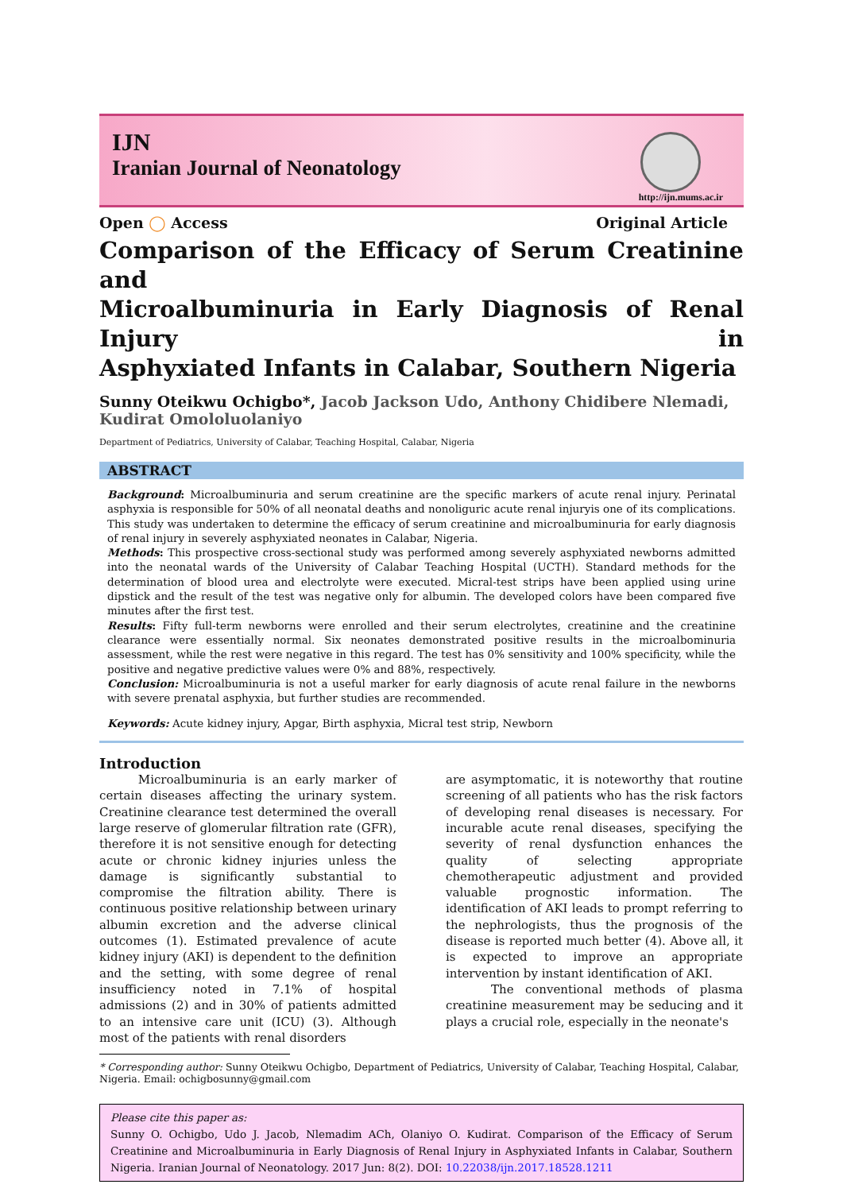IJN
Iranian Journal of Neonatology
http://ijn.mums.ac.ir
Open ◯ Access Original Article
Comparison of the Efficacy of Serum Creatinine and
Microalbuminuria in Early Diagnosis of Renal Injury in
Asphyxiated Infants in Calabar, Southern Nigeria
Sunny Oteikwu Ochigbo*, Jacob Jackson Udo, Anthony Chidibere Nlemadi, Kudirat Omololuolaniyo
Department of Pediatrics, University of Calabar, Teaching Hospital, Calabar, Nigeria
ABSTRACT
Background: Microalbuminuria and serum creatinine are the specific markers of acute renal injury. Perinatal asphyxia is responsible for 50% of all neonatal deaths and nonoliguric acute renal injuryis one of its complications. This study was undertaken to determine the efficacy of serum creatinine and microalbuminuria for early diagnosis of renal injury in severely asphyxiated neonates in Calabar, Nigeria.
Methods: This prospective cross-sectional study was performed among severely asphyxiated newborns admitted into the neonatal wards of the University of Calabar Teaching Hospital (UCTH). Standard methods for the determination of blood urea and electrolyte were executed. Micral-test strips have been applied using urine dipstick and the result of the test was negative only for albumin. The developed colors have been compared five minutes after the first test.
Results: Fifty full-term newborns were enrolled and their serum electrolytes, creatinine and the creatinine clearance were essentially normal. Six neonates demonstrated positive results in the microalbominuria assessment, while the rest were negative in this regard. The test has 0% sensitivity and 100% specificity, while the positive and negative predictive values were 0% and 88%, respectively.
Conclusion: Microalbuminuria is not a useful marker for early diagnosis of acute renal failure in the newborns with severe prenatal asphyxia, but further studies are recommended.
Keywords: Acute kidney injury, Apgar, Birth asphyxia, Micral test strip, Newborn
Introduction
Microalbuminuria is an early marker of certain diseases affecting the urinary system. Creatinine clearance test determined the overall large reserve of glomerular filtration rate (GFR), therefore it is not sensitive enough for detecting acute or chronic kidney injuries unless the damage is significantly substantial to compromise the filtration ability. There is continuous positive relationship between urinary albumin excretion and the adverse clinical outcomes (1). Estimated prevalence of acute kidney injury (AKI) is dependent to the definition and the setting, with some degree of renal insufficiency noted in 7.1% of hospital admissions (2) and in 30% of patients admitted to an intensive care unit (ICU) (3). Although most of the patients with renal disorders
are asymptomatic, it is noteworthy that routine screening of all patients who has the risk factors of developing renal diseases is necessary. For incurable acute renal diseases, specifying the severity of renal dysfunction enhances the quality of selecting appropriate chemotherapeutic adjustment and provided valuable prognostic information. The identification of AKI leads to prompt referring to the nephrologists, thus the prognosis of the disease is reported much better (4). Above all, it is expected to improve an appropriate intervention by instant identification of AKI.
The conventional methods of plasma creatinine measurement may be seducing and it plays a crucial role, especially in the neonate's
* Corresponding author: Sunny Oteikwu Ochigbo, Department of Pediatrics, University of Calabar, Teaching Hospital, Calabar, Nigeria. Email: ochigbosunny@gmail.com
Please cite this paper as:
Sunny O. Ochigbo, Udo J. Jacob, Nlemadim ACh, Olaniyo O. Kudirat. Comparison of the Efficacy of Serum Creatinine and Microalbuminuria in Early Diagnosis of Renal Injury in Asphyxiated Infants in Calabar, Southern Nigeria. Iranian Journal of Neonatology. 2017 Jun: 8(2). DOI: 10.22038/ijn.2017.18528.1211